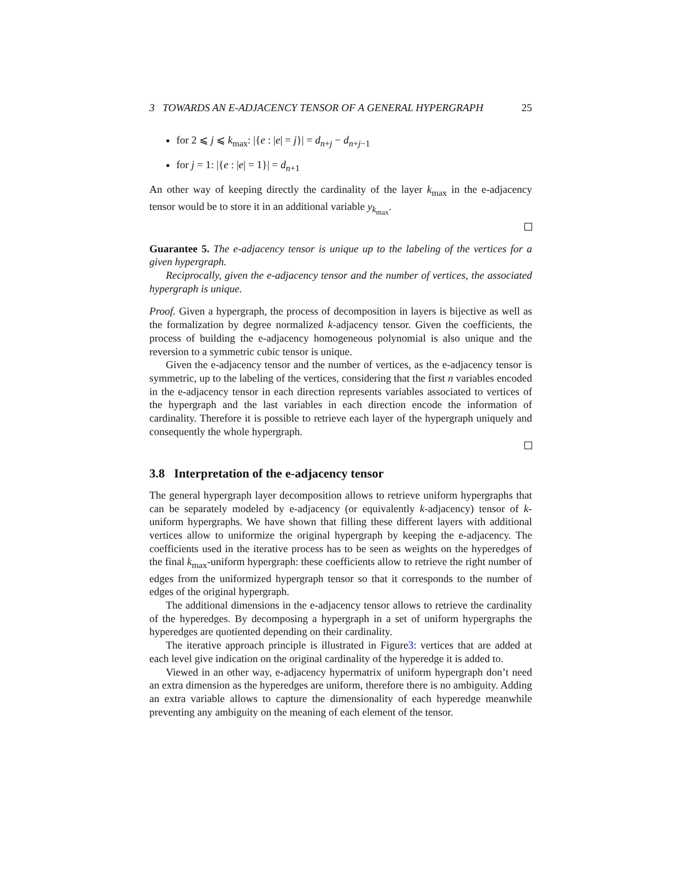3 TOWARDS AN E-ADJACENCY TENSOR OF A GENERAL HYPERGRAPH 25
for 2 ⩽ j ⩽ k<sub>max</sub>: |{e : |e| = j}| = d<sub>n+j</sub> − d<sub>n+j−1</sub>
for j = 1: |{e : |e| = 1}| = d<sub>n+1</sub>
An other way of keeping directly the cardinality of the layer k<sub>max</sub> in the e-adjacency tensor would be to store it in an additional variable y<sub>k<sub>max</sub></sub>.
Guarantee 5. The e-adjacency tensor is unique up to the labeling of the vertices for a given hypergraph.
Reciprocally, given the e-adjacency tensor and the number of vertices, the associated hypergraph is unique.
Proof. Given a hypergraph, the process of decomposition in layers is bijective as well as the formalization by degree normalized k-adjacency tensor. Given the coefficients, the process of building the e-adjacency homogeneous polynomial is also unique and the reversion to a symmetric cubic tensor is unique.
Given the e-adjacency tensor and the number of vertices, as the e-adjacency tensor is symmetric, up to the labeling of the vertices, considering that the first n variables encoded in the e-adjacency tensor in each direction represents variables associated to vertices of the hypergraph and the last variables in each direction encode the information of cardinality. Therefore it is possible to retrieve each layer of the hypergraph uniquely and consequently the whole hypergraph.
3.8 Interpretation of the e-adjacency tensor
The general hypergraph layer decomposition allows to retrieve uniform hypergraphs that can be separately modeled by e-adjacency (or equivalently k-adjacency) tensor of k-uniform hypergraphs. We have shown that filling these different layers with additional vertices allow to uniformize the original hypergraph by keeping the e-adjacency. The coefficients used in the iterative process has to be seen as weights on the hyperedges of the final k<sub>max</sub>-uniform hypergraph: these coefficients allow to retrieve the right number of edges from the uniformized hypergraph tensor so that it corresponds to the number of edges of the original hypergraph.
The additional dimensions in the e-adjacency tensor allows to retrieve the cardinality of the hyperedges. By decomposing a hypergraph in a set of uniform hypergraphs the hyperedges are quotiented depending on their cardinality.
The iterative approach principle is illustrated in Figure3: vertices that are added at each level give indication on the original cardinality of the hyperedge it is added to.
Viewed in an other way, e-adjacency hypermatrix of uniform hypergraph don’t need an extra dimension as the hyperedges are uniform, therefore there is no ambiguity. Adding an extra variable allows to capture the dimensionality of each hyperedge meanwhile preventing any ambiguity on the meaning of each element of the tensor.